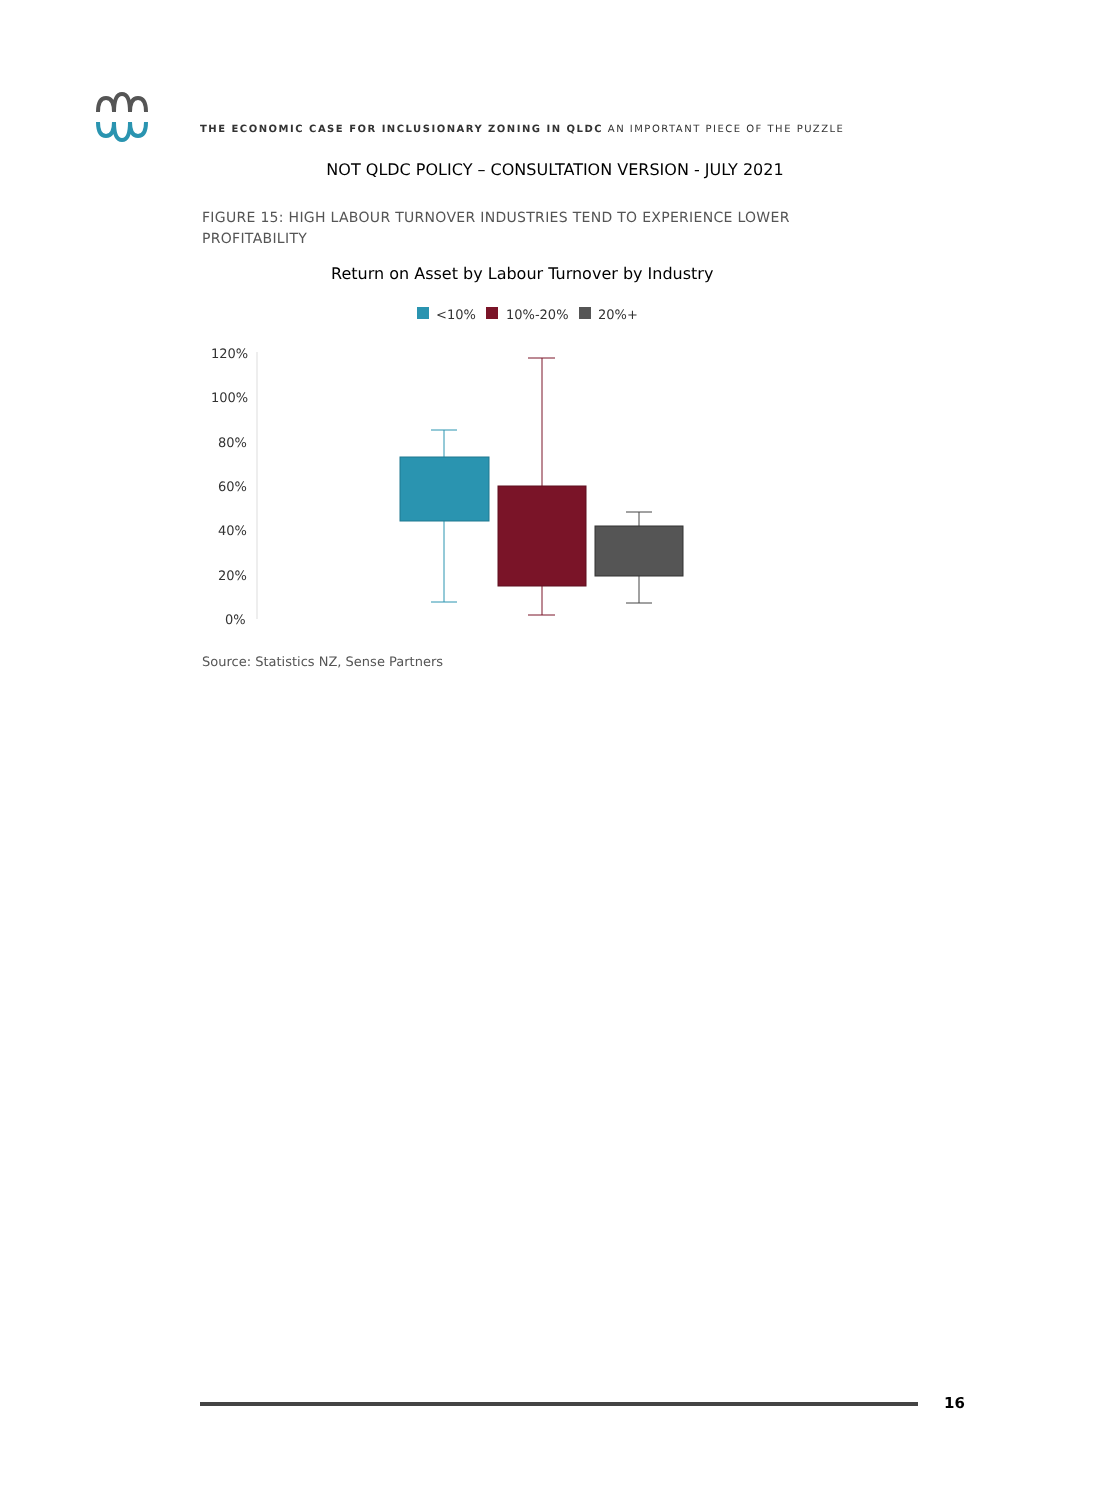THE ECONOMIC CASE FOR INCLUSIONARY ZONING IN QLDC AN IMPORTANT PIECE OF THE PUZZLE
NOT QLDC POLICY – CONSULTATION VERSION - JULY 2021
FIGURE 15: HIGH LABOUR TURNOVER INDUSTRIES TEND TO EXPERIENCE LOWER PROFITABILITY
Return on Asset by Labour Turnover by Industry
<10%
10%-20%
20%+
120%
100%
80%
60%
40%
20%
0%
Source: Statistics NZ, Sense Partners
16